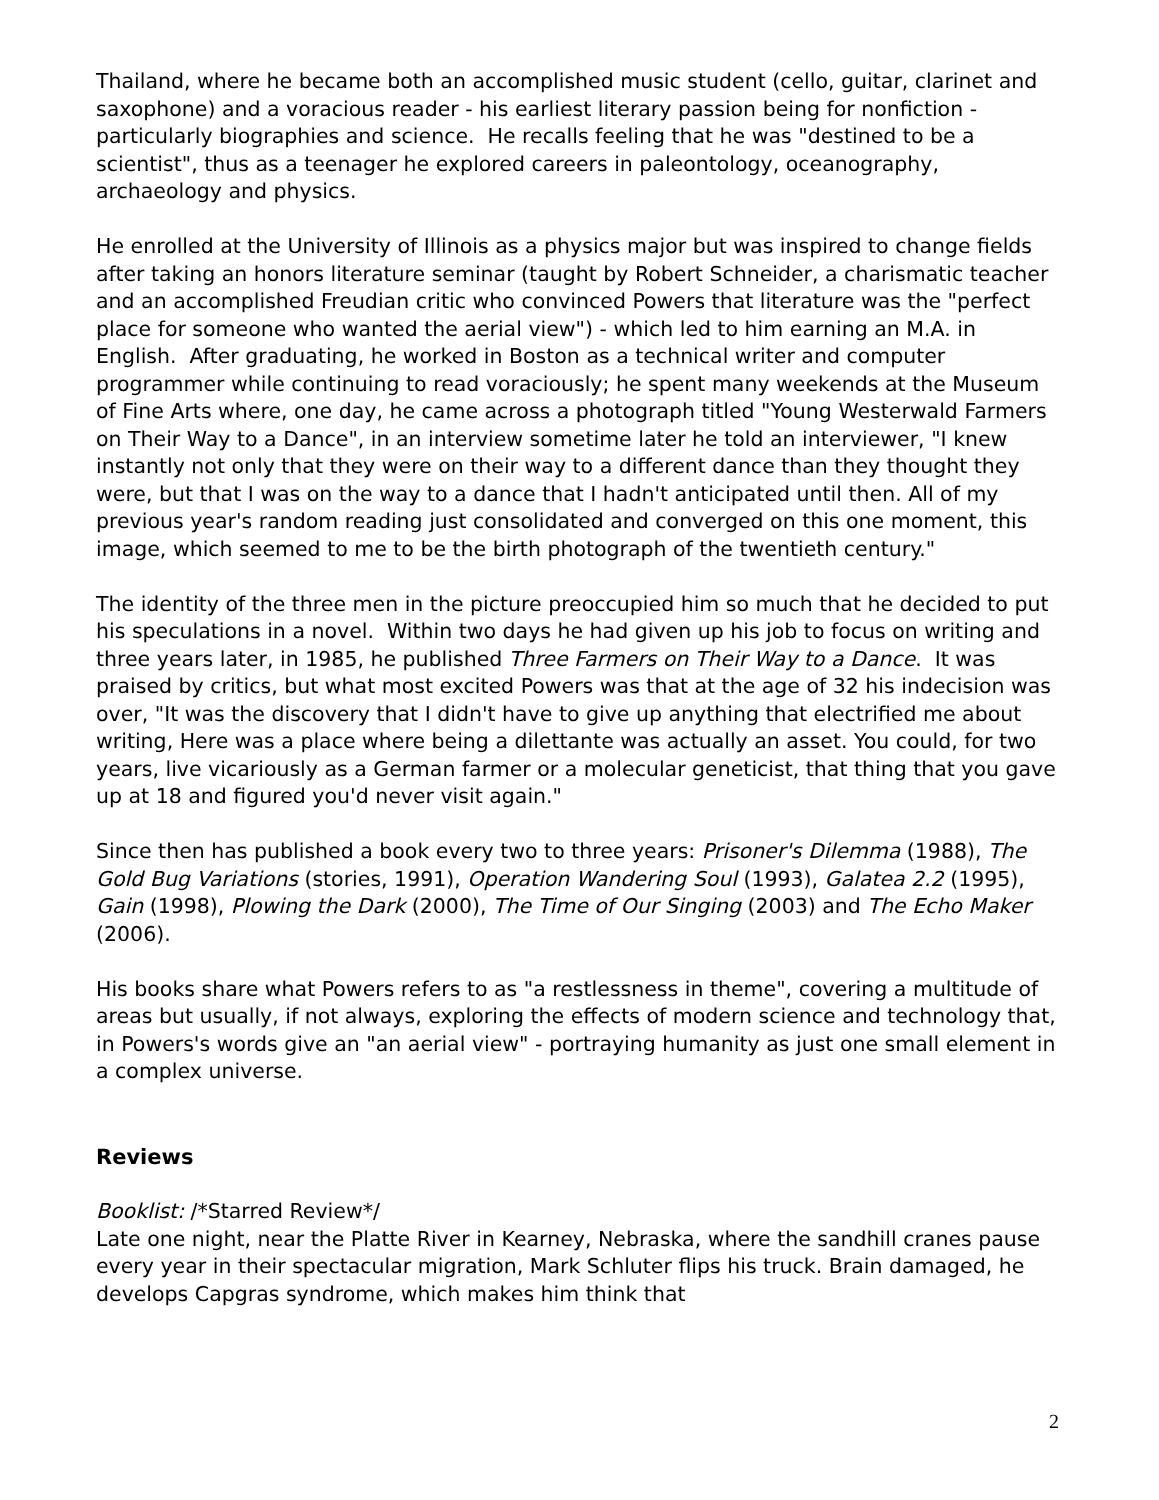Thailand, where he became both an accomplished music student (cello, guitar, clarinet and saxophone) and a voracious reader - his earliest literary passion being for nonfiction - particularly biographies and science. He recalls feeling that he was "destined to be a scientist", thus as a teenager he explored careers in paleontology, oceanography, archaeology and physics.
He enrolled at the University of Illinois as a physics major but was inspired to change fields after taking an honors literature seminar (taught by Robert Schneider, a charismatic teacher and an accomplished Freudian critic who convinced Powers that literature was the "perfect place for someone who wanted the aerial view") - which led to him earning an M.A. in English. After graduating, he worked in Boston as a technical writer and computer programmer while continuing to read voraciously; he spent many weekends at the Museum of Fine Arts where, one day, he came across a photograph titled "Young Westerwald Farmers on Their Way to a Dance", in an interview sometime later he told an interviewer, "I knew instantly not only that they were on their way to a different dance than they thought they were, but that I was on the way to a dance that I hadn't anticipated until then. All of my previous year's random reading just consolidated and converged on this one moment, this image, which seemed to me to be the birth photograph of the twentieth century."
The identity of the three men in the picture preoccupied him so much that he decided to put his speculations in a novel. Within two days he had given up his job to focus on writing and three years later, in 1985, he published Three Farmers on Their Way to a Dance. It was praised by critics, but what most excited Powers was that at the age of 32 his indecision was over, "It was the discovery that I didn't have to give up anything that electrified me about writing, Here was a place where being a dilettante was actually an asset. You could, for two years, live vicariously as a German farmer or a molecular geneticist, that thing that you gave up at 18 and figured you'd never visit again."
Since then has published a book every two to three years: Prisoner's Dilemma (1988), The Gold Bug Variations (stories, 1991), Operation Wandering Soul (1993), Galatea 2.2 (1995), Gain (1998), Plowing the Dark (2000), The Time of Our Singing (2003) and The Echo Maker (2006).
His books share what Powers refers to as "a restlessness in theme", covering a multitude of areas but usually, if not always, exploring the effects of modern science and technology that, in Powers's words give an "an aerial view" - portraying humanity as just one small element in a complex universe.
Reviews
Booklist: /*Starred Review*/
Late one night, near the Platte River in Kearney, Nebraska, where the sandhill cranes pause every year in their spectacular migration, Mark Schluter flips his truck. Brain damaged, he develops Capgras syndrome, which makes him think that
2